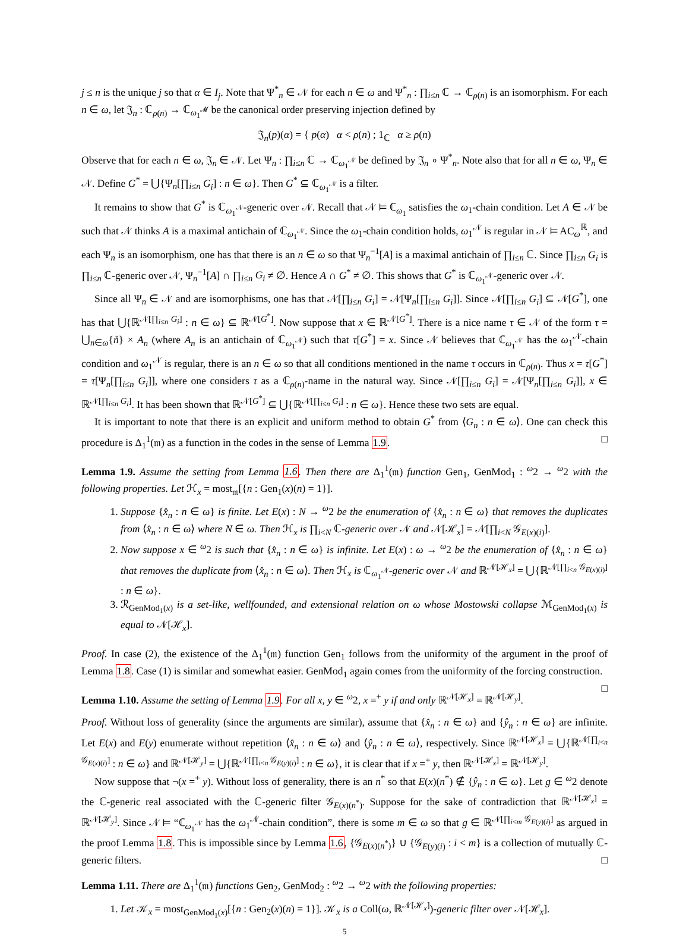j ≤ n is the unique j so that α ∈ I<sub>j</sub>. Note that Ψ<sup>*</sup><sub>n</sub> ∈ 𝒩 for each n ∈ ω and Ψ<sup>*</sup><sub>n</sub> : ∏<sub>i≤n</sub> ℂ → ℂ<sub>ρ(n)</sub> is an isomorphism. For each n ∈ ω, let 𝔍<sub>n</sub> : ℂ<sub>ρ(n)</sub> → ℂ<sub>ω<sub>1</sub><sup>𝓜</sup></sub> be the canonical order preserving injection defined by
𝔍<sub>n</sub>(p)(α) = { p(α) α < ρ(n) ; 1<sub>ℂ</sub> α ≥ ρ(n)
Observe that for each n ∈ ω, 𝔍<sub>n</sub> ∈ 𝒩. Let Ψ<sub>n</sub> : ∏<sub>i≤n</sub> ℂ → ℂ<sub>ω<sub>1</sub><sup>𝒩</sup></sub> be defined by 𝔍<sub>n</sub> ∘ Ψ<sup>*</sup><sub>n</sub>. Note also that for all n ∈ ω, Ψ<sub>n</sub> ∈ 𝒩. Define G<sup>*</sup> = ⋃{Ψ<sub>n</sub>[∏<sub>i≤n</sub> G<sub>i</sub>] : n ∈ ω}. Then G<sup>*</sup> ⊆ ℂ<sub>ω<sub>1</sub><sup>𝒩</sup></sub> is a filter.
It remains to show that G<sup>*</sup> is ℂ<sub>ω<sub>1</sub><sup>𝒩</sup></sub>-generic over 𝒩. Recall that 𝒩 ⊨ ℂ<sub>ω<sub>1</sub></sub> satisfies the ω<sub>1</sub>-chain condition. Let A ∈ 𝒩 be such that 𝒩 thinks A is a maximal antichain of ℂ<sub>ω<sub>1</sub><sup>𝒩</sup></sub>. Since the ω<sub>1</sub>-chain condition holds, ω<sub>1</sub><sup>𝒩</sup> is regular in 𝒩 ⊨ AC<sub>ω</sub><sup>ℝ</sup>, and each Ψ<sub>n</sub> is an isomorphism, one has that there is an n ∈ ω so that Ψ<sub>n</sub><sup>−1</sup>[A] is a maximal antichain of ∏<sub>i≤n</sub> ℂ. Since ∏<sub>i≤n</sub> G<sub>i</sub> is ∏<sub>i≤n</sub> ℂ-generic over 𝒩, Ψ<sub>n</sub><sup>−1</sup>[A] ∩ ∏<sub>i≤n</sub> G<sub>i</sub> ≠ ∅. Hence A ∩ G<sup>*</sup> ≠ ∅. This shows that G<sup>*</sup> is ℂ<sub>ω<sub>1</sub><sup>𝒩</sup></sub>-generic over 𝒩.
Since all Ψ<sub>n</sub> ∈ 𝒩 and are isomorphisms, one has that 𝒩[∏<sub>i≤n</sub> G<sub>i</sub>] = 𝒩[Ψ<sub>n</sub>[∏<sub>i≤n</sub> G<sub>i</sub>]]. Since 𝒩[∏<sub>i≤n</sub> G<sub>i</sub>] ⊆ 𝒩[G<sup>*</sup>], one has that ⋃{ℝ<sup>𝒩[∏<sub>i≤n</sub> G<sub>i</sub>]</sup> : n ∈ ω} ⊆ ℝ<sup>𝒩[G<sup>*</sup>]</sup>. Now suppose that x ∈ ℝ<sup>𝒩[G<sup>*</sup>]</sup>. There is a nice name τ ∈ 𝒩 of the form τ = ⋃<sub>n∈ω</sub>{ň} × A<sub>n</sub> (where A<sub>n</sub> is an antichain of ℂ<sub>ω<sub>1</sub><sup>𝒩</sup></sub>) such that τ[G<sup>*</sup>] = x. Since 𝒩 believes that ℂ<sub>ω<sub>1</sub><sup>𝒩</sup></sub> has the ω<sub>1</sub><sup>𝒩</sup>-chain condition and ω<sub>1</sub><sup>𝒩</sup> is regular, there is an n ∈ ω so that all conditions mentioned in the name τ occurs in ℂ<sub>ρ(n)</sub>. Thus x = τ[G<sup>*</sup>] = τ[Ψ<sub>n</sub>[∏<sub>i≤n</sub> G<sub>i</sub>]], where one considers τ as a ℂ<sub>ρ(n)</sub>-name in the natural way. Since 𝒩[∏<sub>i≤n</sub> G<sub>i</sub>] = 𝒩[Ψ<sub>n</sub>[∏<sub>i≤n</sub> G<sub>i</sub>]], x ∈ ℝ<sup>𝒩[∏<sub>i≤n</sub> G<sub>i</sub>]</sup>. It has been shown that ℝ<sup>𝒩[G<sup>*</sup>]</sup> ⊆ ⋃{ℝ<sup>𝒩[∏<sub>i≤n</sub> G<sub>i</sub>]</sup> : n ∈ ω}. Hence these two sets are equal.
It is important to note that there is an explicit and uniform method to obtain G<sup>*</sup> from ⟨G<sub>n</sub> : n ∈ ω⟩. One can check this procedure is Δ<sub>1</sub><sup>1</sup>(𝔪) as a function in the codes in the sense of Lemma 1.9. □
Lemma 1.9. Assume the setting from Lemma 1.6. Then there are Δ<sub>1</sub><sup>1</sup>(𝔪) function Gen<sub>1</sub>, GenMod<sub>1</sub> : <sup>ω</sup>2 → <sup>ω</sup>2 with the following properties. Let ℋ<sub>x</sub> = most<sub>𝔪</sub>[{n : Gen<sub>1</sub>(x)(n) = 1}].
1. Suppose {x̂<sub>n</sub> : n ∈ ω} is finite. Let E(x) : N → <sup>ω</sup>2 be the enumeration of {x̂<sub>n</sub> : n ∈ ω} that removes the duplicates from ⟨x̂<sub>n</sub> : n ∈ ω⟩ where N ∈ ω. Then ℋ<sub>x</sub> is ∏<sub>i<N</sub> ℂ-generic over 𝒩 and 𝒩[ℋ<sub>x</sub>] = 𝒩[∏<sub>i<N</sub> 𝒢<sub>E(x)(i)</sub>].
2. Now suppose x ∈ <sup>ω</sup>2 is such that {x̂<sub>n</sub> : n ∈ ω} is infinite. Let E(x) : ω → <sup>ω</sup>2 be the enumeration of {x̂<sub>n</sub> : n ∈ ω} that removes the duplicate from ⟨x̂<sub>n</sub> : n ∈ ω⟩. Then ℋ<sub>x</sub> is ℂ<sub>ω<sub>1</sub><sup>𝒩</sup></sub>-generic over 𝒩 and ℝ<sup>𝒩[ℋ<sub>x</sub>]</sup> = ⋃{ℝ<sup>𝒩[∏<sub>i<n</sub> 𝒢<sub>E(x)(i)</sub>]</sup> : n ∈ ω}.
3. ℛ<sub>GenMod<sub>1</sub>(x)</sub> is a set-like, wellfounded, and extensional relation on ω whose Mostowski collapse ℳ<sub>GenMod<sub>1</sub>(x)</sub> is equal to 𝒩[ℋ<sub>x</sub>].
Proof. In case (2), the existence of the Δ<sub>1</sub><sup>1</sup>(𝔪) function Gen<sub>1</sub> follows from the uniformity of the argument in the proof of Lemma 1.8. Case (1) is similar and somewhat easier. GenMod<sub>1</sub> again comes from the uniformity of the forcing construction. □
Lemma 1.10. Assume the setting of Lemma 1.9. For all x, y ∈ <sup>ω</sup>2, x =<sup>+</sup> y if and only ℝ<sup>𝒩[ℋ<sub>x</sub>]</sup> = ℝ<sup>𝒩[ℋ<sub>y</sub>]</sup>.
Proof. Without loss of generality (since the arguments are similar), assume that {x̂<sub>n</sub> : n ∈ ω} and {ŷ<sub>n</sub> : n ∈ ω} are infinite. Let E(x) and E(y) enumerate without repetition ⟨x̂<sub>n</sub> : n ∈ ω⟩ and ⟨ŷ<sub>n</sub> : n ∈ ω⟩, respectively. Since ℝ<sup>𝒩[ℋ<sub>x</sub>]</sup> = ⋃{ℝ<sup>𝒩[∏<sub>i<n</sub> 𝒢<sub>E(x)(i)</sub>]</sup> : n ∈ ω} and ℝ<sup>𝒩[ℋ<sub>y</sub>]</sup> = ⋃{ℝ<sup>𝒩[∏<sub>i<n</sub> 𝒢<sub>E(y)(i)</sub>]</sup> : n ∈ ω}, it is clear that if x =<sup>+</sup> y, then ℝ<sup>𝒩[ℋ<sub>x</sub>]</sup> = ℝ<sup>𝒩[ℋ<sub>y</sub>]</sup>.
Now suppose that ¬(x =<sup>+</sup> y). Without loss of generality, there is an n<sup>*</sup> so that E(x)(n<sup>*</sup>) ∉ {ŷ<sub>n</sub> : n ∈ ω}. Let g ∈ <sup>ω</sup>2 denote the ℂ-generic real associated with the ℂ-generic filter 𝒢<sub>E(x)(n<sup>*</sup>)</sub>. Suppose for the sake of contradiction that ℝ<sup>𝒩[ℋ<sub>x</sub>]</sup> = ℝ<sup>𝒩[ℋ<sub>y</sub>]</sup>. Since 𝒩 ⊨ “ℂ<sub>ω<sub>1</sub><sup>𝒩</sup></sub> has the ω<sub>1</sub><sup>𝒩</sup>-chain condition”, there is some m ∈ ω so that g ∈ ℝ<sup>𝒩[∏<sub>i<m</sub> 𝒢<sub>E(y)(i)</sub>]</sup> as argued in the proof Lemma 1.8. This is impossible since by Lemma 1.6, {𝒢<sub>E(x)(n<sup>*</sup>)</sub>} ∪ {𝒢<sub>E(y)(i)</sub> : i < m} is a collection of mutually ℂ-generic filters. □
Lemma 1.11. There are Δ<sub>1</sub><sup>1</sup>(𝔪) functions Gen<sub>2</sub>, GenMod<sub>2</sub> : <sup>ω</sup>2 → <sup>ω</sup>2 with the following properties:
1. Let 𝒦<sub>x</sub> = most<sub>GenMod<sub>1</sub>(x)</sub>[{n : Gen<sub>2</sub>(x)(n) = 1}]. 𝒦<sub>x</sub> is a Coll(ω, ℝ<sup>𝒩[ℋ<sub>x</sub>]</sup>)-generic filter over 𝒩[ℋ<sub>x</sub>].
5